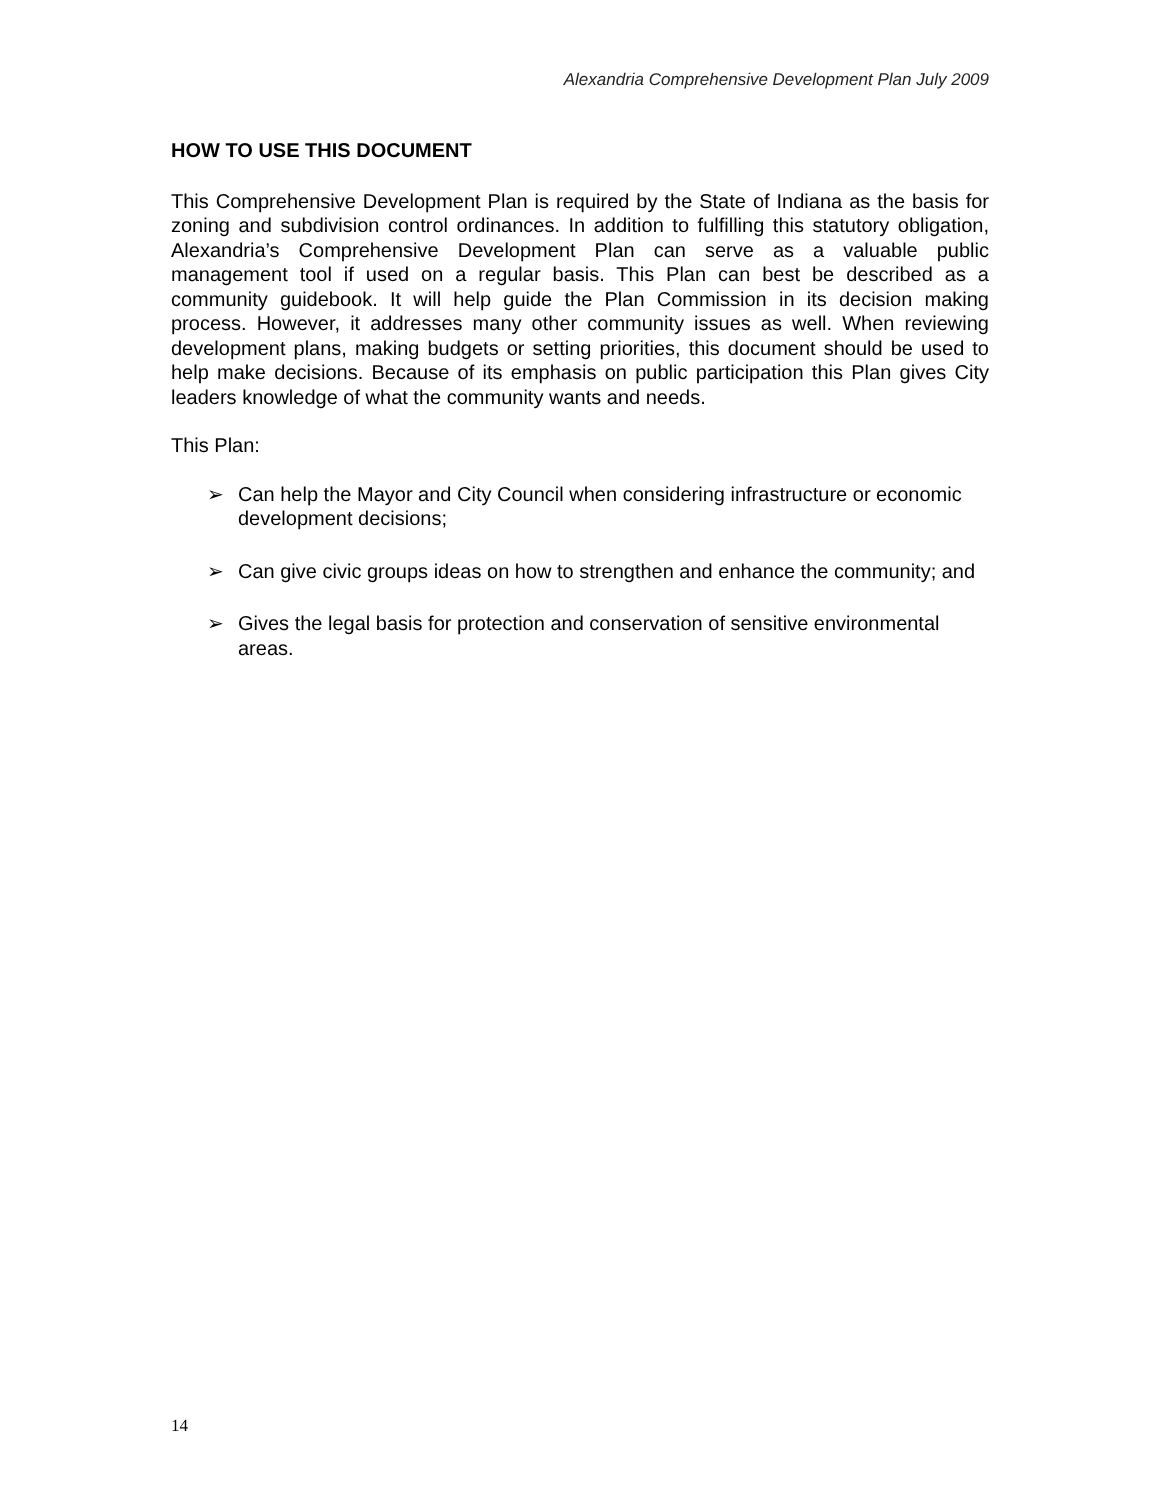Alexandria Comprehensive Development Plan July 2009
HOW TO USE THIS DOCUMENT
This Comprehensive Development Plan is required by the State of Indiana as the basis for zoning and subdivision control ordinances. In addition to fulfilling this statutory obligation, Alexandria’s Comprehensive Development Plan can serve as a valuable public management tool if used on a regular basis. This Plan can best be described as a community guidebook. It will help guide the Plan Commission in its decision making process. However, it addresses many other community issues as well. When reviewing development plans, making budgets or setting priorities, this document should be used to help make decisions. Because of its emphasis on public participation this Plan gives City leaders knowledge of what the community wants and needs.
This Plan:
➢ Can help the Mayor and City Council when considering infrastructure or economic development decisions;
➢ Can give civic groups ideas on how to strengthen and enhance the community; and
➢ Gives the legal basis for protection and conservation of sensitive environmental areas.
14